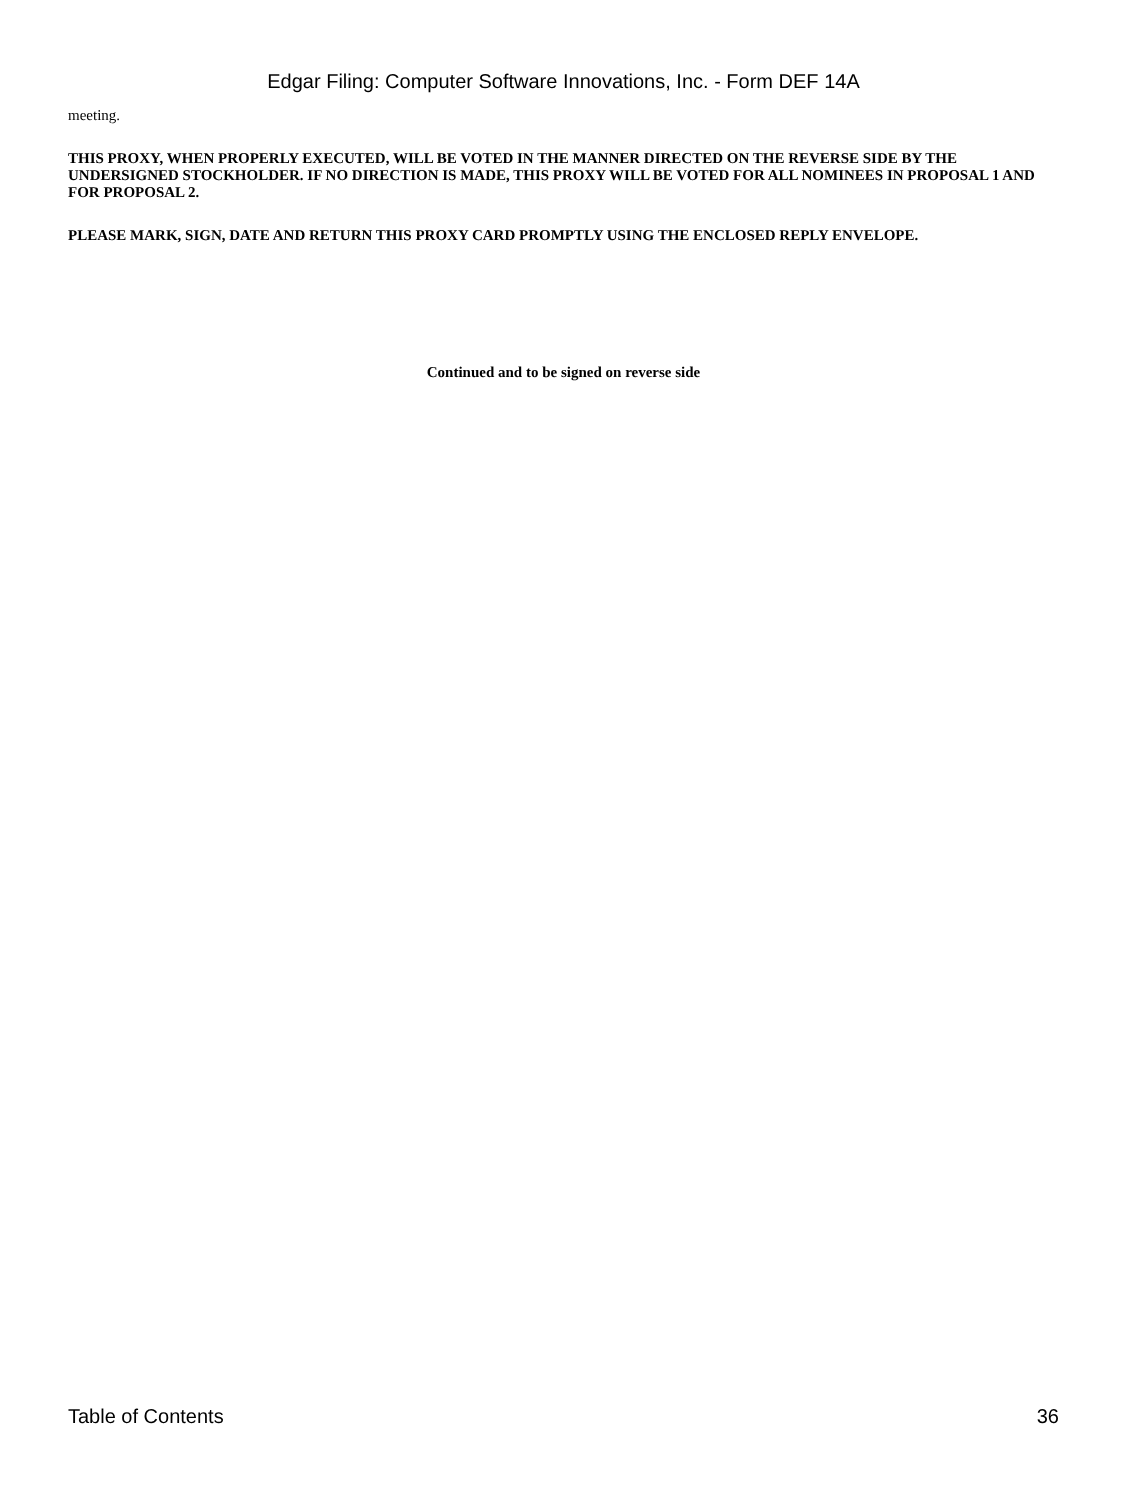Edgar Filing: Computer Software Innovations, Inc. - Form DEF 14A
meeting.
THIS PROXY, WHEN PROPERLY EXECUTED, WILL BE VOTED IN THE MANNER DIRECTED ON THE REVERSE SIDE BY THE UNDERSIGNED STOCKHOLDER. IF NO DIRECTION IS MADE, THIS PROXY WILL BE VOTED FOR ALL NOMINEES IN PROPOSAL 1 AND FOR PROPOSAL 2.
PLEASE MARK, SIGN, DATE AND RETURN THIS PROXY CARD PROMPTLY USING THE ENCLOSED REPLY ENVELOPE.
Continued and to be signed on reverse side
Table of Contents 36